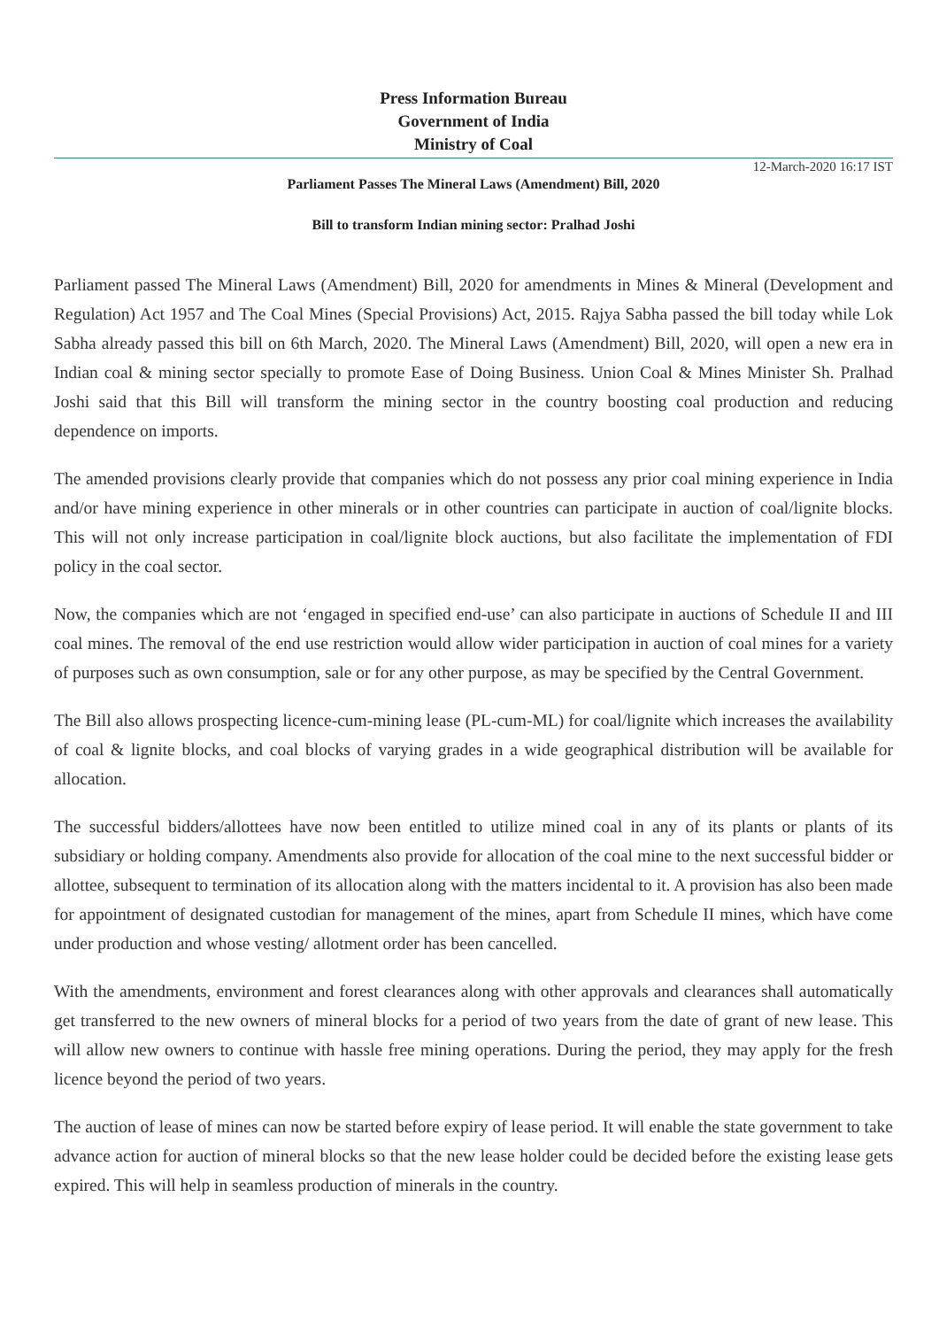Press Information Bureau
Government of India
Ministry of Coal
12-March-2020 16:17 IST
Parliament Passes The Mineral Laws (Amendment) Bill, 2020
Bill to transform Indian mining sector: Pralhad Joshi
Parliament passed The Mineral Laws (Amendment) Bill, 2020 for amendments in Mines & Mineral (Development and Regulation) Act 1957 and The Coal Mines (Special Provisions) Act, 2015. Rajya Sabha passed the bill today while Lok Sabha already passed this bill on 6th March, 2020. The Mineral Laws (Amendment) Bill, 2020, will open a new era in Indian coal & mining sector specially to promote Ease of Doing Business. Union Coal & Mines Minister Sh. Pralhad Joshi said that this Bill will transform the mining sector in the country boosting coal production and reducing dependence on imports.
The amended provisions clearly provide that companies which do not possess any prior coal mining experience in India and/or have mining experience in other minerals or in other countries can participate in auction of coal/lignite blocks. This will not only increase participation in coal/lignite block auctions, but also facilitate the implementation of FDI policy in the coal sector.
Now, the companies which are not ‘engaged in specified end-use’ can also participate in auctions of Schedule II and III coal mines. The removal of the end use restriction would allow wider participation in auction of coal mines for a variety of purposes such as own consumption, sale or for any other purpose, as may be specified by the Central Government.
The Bill also allows prospecting licence-cum-mining lease (PL-cum-ML) for coal/lignite which increases the availability of coal & lignite blocks, and coal blocks of varying grades in a wide geographical distribution will be available for allocation.
The successful bidders/allottees have now been entitled to utilize mined coal in any of its plants or plants of its subsidiary or holding company. Amendments also provide for allocation of the coal mine to the next successful bidder or allottee, subsequent to termination of its allocation along with the matters incidental to it. A provision has also been made for appointment of designated custodian for management of the mines, apart from Schedule II mines, which have come under production and whose vesting/ allotment order has been cancelled.
With the amendments, environment and forest clearances along with other approvals and clearances shall automatically get transferred to the new owners of mineral blocks for a period of two years from the date of grant of new lease. This will allow new owners to continue with hassle free mining operations. During the period, they may apply for the fresh licence beyond the period of two years.
The auction of lease of mines can now be started before expiry of lease period. It will enable the state government to take advance action for auction of mineral blocks so that the new lease holder could be decided before the existing lease gets expired. This will help in seamless production of minerals in the country.